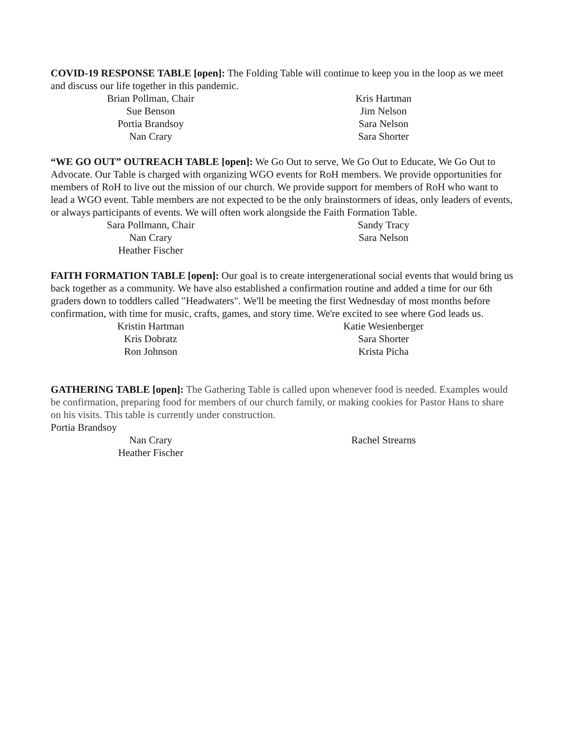COVID-19 RESPONSE TABLE [open]: The Folding Table will continue to keep you in the loop as we meet and discuss our life together in this pandemic.
Brian Pollman, Chair
Sue Benson
Portia Brandsoy
Nan Crary
Kris Hartman
Jim Nelson
Sara Nelson
Sara Shorter
“WE GO OUT” OUTREACH TABLE [open]: We Go Out to serve, We Go Out to Educate, We Go Out to Advocate. Our Table is charged with organizing WGO events for RoH members. We provide opportunities for members of RoH to live out the mission of our church. We provide support for members of RoH who want to lead a WGO event. Table members are not expected to be the only brainstormers of ideas, only leaders of events, or always participants of events. We will often work alongside the Faith Formation Table.
Sara Pollmann, Chair
Nan Crary
Heather Fischer
Sandy Tracy
Sara Nelson
FAITH FORMATION TABLE [open]: Our goal is to create intergenerational social events that would bring us back together as a community. We have also established a confirmation routine and added a time for our 6th graders down to toddlers called "Headwaters". We'll be meeting the first Wednesday of most months before confirmation, with time for music, crafts, games, and story time. We're excited to see where God leads us.
Kristin Hartman
Kris Dobratz
Ron Johnson
Katie Wesienberger
Sara Shorter
Krista Picha
GATHERING TABLE [open]: The Gathering Table is called upon whenever food is needed. Examples would be confirmation, preparing food for members of our church family, or making cookies for Pastor Hans to share on his visits. This table is currently under construction.
Portia Brandsoy
Nan Crary
Heather Fischer
Rachel Strearns